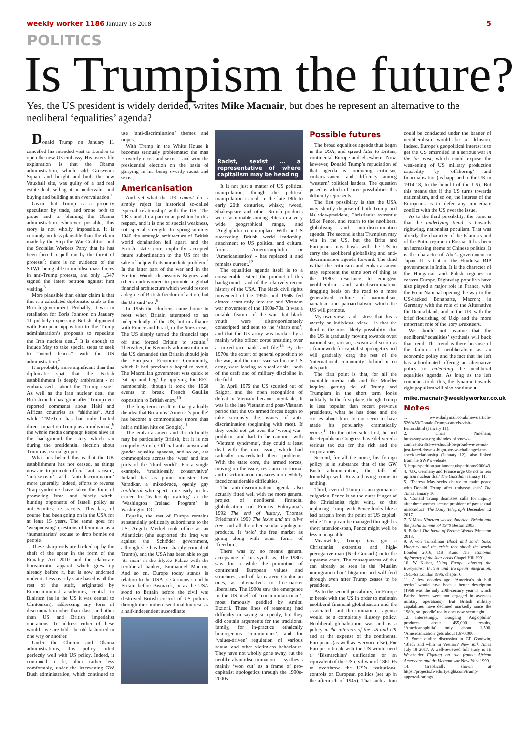weekly worker 1186 January 18 2018 5
POLITICS
Is Trumpism the future?
Yes, the US president is widely derided, writes Mike Macnair, but does he represent an alternative to the neoliberal ‘equalities’ agenda?
Donald Trump on January 11 cancelled his intended visit to London to open the new US embassy. His ostensible explanation is that the Obama administration, which sold Grosvenor Square and bought and built the new Vauxhall site, was guilty of a bad real estate deal, selling at an undervalue and buying and building at an overvaluation.<sup>1</sup>
Given that Trump is a property speculator by trade, and prone both to pique and to blaming the Obama administration wherever possible, this story is not wholly impossible. It is certainly no less plausible than the claim made by the Stop the War Coalition and the Socialist Workers Party that he has been forced to pull out by the threat of protests<sup>2</sup>: there is no evidence of the STWC being able to mobilise mass forces in anti-Trump protests, and only 1,547 signed the latest petition against him visiting.<sup>3</sup>
More plausible than either claim is that this is a calculated diplomatic snub to the British government. Probably, it was in retaliation for Boris Johnson on January 11 publicly expressing British alignment with European opposition to the Trump administration’s proposals to repudiate the Iran nuclear deal.<sup>4</sup> It is enough to induce May to take special steps to seek to “mend fences” with the US administration.<sup>5</sup>
It is probably more significant than this diplomatic spat that the British establishment is deeply ambivalent - or embarrassed - about the ‘Trump issue’. As well as the Iran nuclear deal, the British media has ‘gone after’ Trump over reported comments about Haiti and African countries as “shitholes”. And while ‘#MeToo’ has had only limited direct impact on Trump as an individual,<sup>6</sup> the whole media campaign keeps alive in the background the story which ran during the presidential election about Trump as a serial groper.
What lies behind this is that the UK establishment has not ceased, as things now are, to promote official ‘anti-racism’, ‘anti-sexism’ and ‘anti-discrimination’ more generally. Indeed, efforts to reverse ‘Iraq syndrome’ have taken the form of promoting Israel and falsely witch-hunting opponents of Israeli policy as anti-Semites: ie, racists. This last, of course, had been going on in the USA for at least 15 years. The same goes for ‘weaponising’ questions of feminism as a ‘humanitarian’ excuse to drop bombs on people.
These sharp ends are backed up by the shaft of the spear in the form of the Equality Act 2010 and the elaborate bureaucratic apparat which grew up already before it, but is now endorsed under it. Less overtly state-based is all the rest of the stuff, originated by Eurocommunist academics, central to Blairism (as in the US it was central to Clintonism), addressing any form of discrimination other than class, and other than US and British imperialist operations. To address either of these would - we are told - be old-fashioned in one way or another.
Under the Clinton and Obama administrations, this policy fitted perfectly well with US policy. Indeed, it continued to fit, albeit rather less comfortably, under the intervening GW Bush administration, which continued to use ‘anti-discrimination’ themes and tropes.
With Trump in the White House it becomes seriously problematic: the man is overtly racist and sexist - and won the presidential election on the basis of glorying in his being overtly racist and sexist.
Americanisation
And yet what the UK cannot do is simply reject its historical so-called ‘special relationship’ with the US. The UK stands in a particular position in this respect, and it is one of special weakness, not special strength. In spring-summer 1940 the strategic architecture of British world domination fell apart, and the British state core explicitly accepted future subordination to the US for the sake of help with its immediate problem.<sup>7</sup> In the latter part of the war and in the Bretton Woods discussions Keynes and others endeavoured to promote a global financial architecture which would restore a degree of British freedom of action, but the US said ‘no’.<sup>8</sup>
In 1956 the chickens came home to roost when Britain attempted to act independently of the US, but in alliance with France and Israel, in the Suez crisis. The US simply turned the financial taps off and forced Britain to scuttle.<sup>9</sup> Thereafter, the Kennedy administration in the US demanded that Britain should join the European Economic Community, which it had previously hoped to avoid. The Macmillan government was quick to ‘sit up and beg’ by applying for EEC membership, though it took the 1968 events to break French Gaullist opposition to British entry.<sup>10</sup>
The long-term result is that gradually the idea that Britain is ‘America’s poodle’ has become a commonplace (more than half a million hits on Google).<sup>11</sup>
The embarrassment and the difficulty may be particularly British, but it is not uniquely British. Official anti-racism and gender equality agendas, and so on, are commonplace across the ‘west’ and into parts of the ‘third world’. For a single example, ‘traditionally conservative’ Ireland has as prime minister Leo Varadkar, a mixed-race, openly gay neoliberal who spent time early in his career in ‘leadership training’ at the ‘Washington Ireland Program’ in Washington DC.
Equally, the rest of Europe remains substantially politically subordinate to the US: Angela Merkel took office as an Atlanticist (she supported the Iraq war against the Schröder government, although she has been sharply critical of Trump), and the USA has been able to get ‘its man’ in the Élysée Palace with the neoliberal banker, Emmanuel Macron. And so on. Europe today stands in relation to the USA as Germany stood to Britain before Bismarck, or as the USA stood to Britain before the civil war destroyed British control of US politics through the southern sectional interest: as a half-independent subordinate.
Racist, sexist ... a representative of where capitalism may be heading
It is not just a matter of US political manipulation, though the political manipulation is real. In the late 18th to early 20th centuries, whisky, tweed, Shakespeare and other British products were fashionable among elites in a very wide geographical range, and ‘Anglophilia’ commonplace. With the US succeeding British world leadership, attachment to US political and cultural forms - Americanophilia or ‘Americanisation’ - has replaced it and remains current.<sup>12</sup>
The equalities agenda itself is to a considerable extent the product of this background - and of the relatively recent history of the USA. The black civil rights movement of the 1950s and 1960s fed almost seamlessly into the anti-Vietnam war movement of the 1960s-70s. It was a notable feature of the war that black youth were disproportionately conscripted and sent to the ‘sharp end’; and that the US army was marked by a mainly white officer corps presiding over a mixed-race rank and file.<sup>13</sup> By the 1970s, the extent of general opposition to the war, and the race issue within the US army, were leading to a real crisis - both of the draft and of military discipline in the field.
In April 1975 the US scuttled out of Saigon, and the open recognition of defeat in Vietnam became inevitable. It was in the late Vietnam and post-Vietnam period that the US armed forces began to take seriously the issues of anti-discrimination (beginning with race). If they could not get over the ‘wrong war’ problem, and had to be cautious with ‘Vietnam syndrome’, they could at least deal with the race issue, which had radically exacerbated their problems. With the state core, the armed forces, moving on the issue, resistance to formal anti-discrimination measures more widely faced considerable difficulties.
The anti-discrimination agenda also actually fitted well with the more general project of neoliberal financial globalisation and Francis Fukuyama’s 1992 The end of history, Thomas Friedman’s 1999 The lexus and the olive tree, and all the other similar apologetic products. It ‘sold’ the free market as going along with other forms of ‘freedom’.
There was by no means general acceptance of this synthesis. The 1980s saw for a while the promotion of continental European values and structures, and of far-eastern Confucian ones, as alternatives to free-market liberalism. The 1990s saw the emergence in the US itself of ‘communitarianism’, most famously peddled by Amitai Etzioni. These lines of reasoning had difficulty in saying so openly, but they did contain arguments for the traditional family, for in-practice ethnically homogenous ‘communities’, and for ‘values-driven’ regulation of various sexual and other victimless behaviours. They have not wholly gone away, but the neoliberal/antidiscrimination synthesis mainly ‘won out’ as a frame of pro-capitalist apologetics through the 1990s-2000s.
Possible futures
The broad equalities agenda thus began in the USA, and spread later to Britain, continental Europe and elsewhere. Now, however, Donald Trump’s repudiation of that agenda is producing criticism, embarrassment and difficulty among ‘western’ political leaders. The question posed is which of three possibilities this difficulty represents.
The first possibility is that the USA may shortly dispose of both Trump and his vice-president, Christianist extremist Mike Pence, and return to the neoliberal globalising and anti-discrimination agenda. The second is that Trumpism may win in the US, but the Brits and Europeans may break with the US to carry the neoliberal globalising and anti-discrimination agenda forward. The third is that the criticisms and embarrassment may represent the same sort of thing as the 1980s resistance to emergent neoliberalism and anti-discrimination: dragging heels on the road to a more generalised culture of nationalism, racialism and patriarchalism, which the US will promote.
My own view - and I stress that this is merely an individual view - is that the third is the most likely possibility: that the US is gradually moving towards overt nationalism, racism, sexism and so on as a framework for capitalist apologetics and will gradually drag the rest of the ‘international community’ behind it on this path.
The first point is that, for all the excitable media talk and the Mueller inquiry, getting rid of Trump and Trumpism in the short term looks unlikely. In the first place, though Trump is less popular than recent previous presidents, what he has done and the stories about him do not seem to have made his popularity dramatically worse.<sup>14</sup> On the other side: first, he and the Republican Congress have delivered a serious tax cut for the rich and the corporations.
Second, for all the noise, his foreign policy is in substance that of the GW Bush administration, the talk of friendship with Russia having come to nothing.
Third, even if Trump is an egomaniac vulgarian, Pence is on the outer fringes of the Christianist right wing, so that replacing Trump with Pence looks like a bad bargain from the point of US capital: while Trump can be managed through his short attention-span, Pence might well be less manageable.
Meanwhile, Trump has got a Christianist extremist and high-prerogative man (Neil Gorsuch) onto the supreme court. The consequences of this can already be seen in the ‘Muslim immigration ban’ litigation and will feed through even after Trump ceases to be president.
As to the second possibility, for Europe to break with the US in order to maintain neoliberal financial globalisation and the associated anti-discrimination agenda would be a completely illusory policy. Neoliberal globalisation was and is a policy in the interests of the US and UK and at the expense of the continental Europeans (as well as everyone else). For Europe to break with the US would need a ‘Bismarckian’ unification or an equivalent of the US civil war of 1861-65 to overthrow the US’s institutional controls on European politics (set up in the aftermath of 1945). That such a turn could be conducted under the banner of neoliberalism would be a delusion. Indeed, Europe’s geopolitical interest is to get the US embroiled in a serious war in the far east, which could expose the weakening of US military production capability by ‘offshoring’ and financialisation (as happened to the UK in 1914-18, to the benefit of the US). But this means that if the US turns towards nationalism, and so on, the interest of the Europeans is to defer any immediate conflict with the US over the issue.
As to the third possibility, the point is that the underlying trend is towards rightwing, nationalist populism. That was already the character of the Islamists and of the Putin regime in Russia. It has been an increasing theme of Chinese politics. It is the character of Abe’s government in Japan. It is that of the Hindutva BJP government in India. It is the character of the Hungarian and Polish regimes in eastern Europe. Rightwing populists have also played a major role in France, with the Front National opening the way to the US-backed Bonaparte, Macron; in Germany with the role of the Alternative für Deutschland; and in the UK with the brief flourishing of Ukip and the more important role of the Tory Brexiteers.
We should not assume that the neoliberal/‘equalities’ synthesis will buck that trend. The trend is there because of the failures of neoliberalism as an economic policy and the fact that the left has subordinated offering an alternative policy to tailending the neoliberal equalities agenda. As long as the left continues to do this, the dynamic towards right populism will also continue ●
mike.macnair@weeklyworker.co.uk
Notes
1. www.dailymail.co.uk/news/article-5260453/Donald-Trump-cancels-visit-Britain.html (January 11).
2. Chris Nineham, http://stopwar.org.uk/index.php/news-comment/2861-we-should-be-proud-we-ve-not-just-faced-down-a-bigot-we-ve-challenged-the-special-relationship (January 12), also linked from the SWP’s website.
3. https://petition.parliament.uk/petitions/200043.
4. ‘UK, Germany and France urge US not to tear up Iran nuclear deal’ The Guardian January 11.
5. ‘Theresa May seeks chance to make peace with Donald Trump after embassy snub’ The Times January 16.
6. ‘Donald Trump dismisses calls for inquiry after three women accuse president of past sexual misconduct’ The Daily Telegraph December 12 2017.
7. N Moss Nineteen weeks: America, Britain and the fateful summer of 1940 Boston 2003.
8. B Steil The battle of Bretton Woods Princeton 2013.
9. A von Tunzelman Blood and sand: Suez, Hungary and the crisis that shook the world London 2016; DB Kunz The economic diplomacy of the Suez crisis Chapel Hill 1991.
10. W Kaiser, Using Europe, abusing the Europeans: Britain and European integration, 1945-63 London 1996, chapter 6.
11. A few decades ago, ‘America’s pit bull terrier’ would have been a better description (1968 was the only 20th-century year in which British forces were not engaged in overseas military operations). But British military capabilities have declined markedly since the 1980s, so ‘poodle’ really does now seem right.
12. Interestingly, Googling ‘Anglophilia’ produces about 455,000 results, ‘Americanophilia’ only about 1,500. ‘Americanization’ gets about 1,670,000.
13. Some outline discussion in GF Goodwin, ‘Black and white in Vietnam’ New York Times July 18 2017. A well-reviewed full study is JE Westheider Fighting on two fronts: African Americans and the Vietnam war New York 1999.
14. Graphically shown at https://projects.fivethirtyeight.com/trump-approval-ratings.